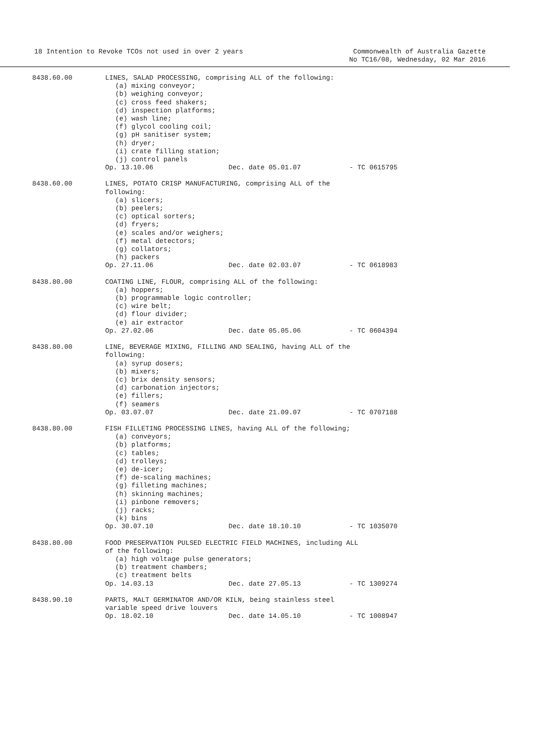18 Intention to Revoke TCOs not used in over 2 years
Commonwealth of Australia Gazette
No TC16/08, Wednesday, 02 Mar 2016
8438.60.00 LINES, SALAD PROCESSING, comprising ALL of the following:
(a) mixing conveyor;
(b) weighing conveyor;
(c) cross feed shakers;
(d) inspection platforms;
(e) wash line;
(f) glycol cooling coil;
(g) pH sanitiser system;
(h) dryer;
(i) crate filling station;
(j) control panels
Op. 13.10.06 Dec. date 05.01.07 - TC 0615795
8438.60.00 LINES, POTATO CRISP MANUFACTURING, comprising ALL of the
following:
(a) slicers;
(b) peelers;
(c) optical sorters;
(d) fryers;
(e) scales and/or weighers;
(f) metal detectors;
(g) collators;
(h) packers
Op. 27.11.06 Dec. date 02.03.07 - TC 0618983
8438.80.00 COATING LINE, FLOUR, comprising ALL of the following:
(a) hoppers;
(b) programmable logic controller;
(c) wire belt;
(d) flour divider;
(e) air extractor
Op. 27.02.06 Dec. date 05.05.06 - TC 0604394
8438.80.00 LINE, BEVERAGE MIXING, FILLING AND SEALING, having ALL of the
following:
(a) syrup dosers;
(b) mixers;
(c) brix density sensors;
(d) carbonation injectors;
(e) fillers;
(f) seamers
Op. 03.07.07 Dec. date 21.09.07 - TC 0707188
8438.80.00 FISH FILLETING PROCESSING LINES, having ALL of the following;
(a) conveyors;
(b) platforms;
(c) tables;
(d) trolleys;
(e) de-icer;
(f) de-scaling machines;
(g) filleting machines;
(h) skinning machines;
(i) pinbone removers;
(j) racks;
(k) bins
Op. 30.07.10 Dec. date 18.10.10 - TC 1035070
8438.80.00 FOOD PRESERVATION PULSED ELECTRIC FIELD MACHINES, including ALL
of the following:
(a) high voltage pulse generators;
(b) treatment chambers;
(c) treatment belts
Op. 14.03.13 Dec. date 27.05.13 - TC 1309274
8438.90.10 PARTS, MALT GERMINATOR AND/OR KILN, being stainless steel
variable speed drive louvers
Op. 18.02.10 Dec. date 14.05.10 - TC 1008947